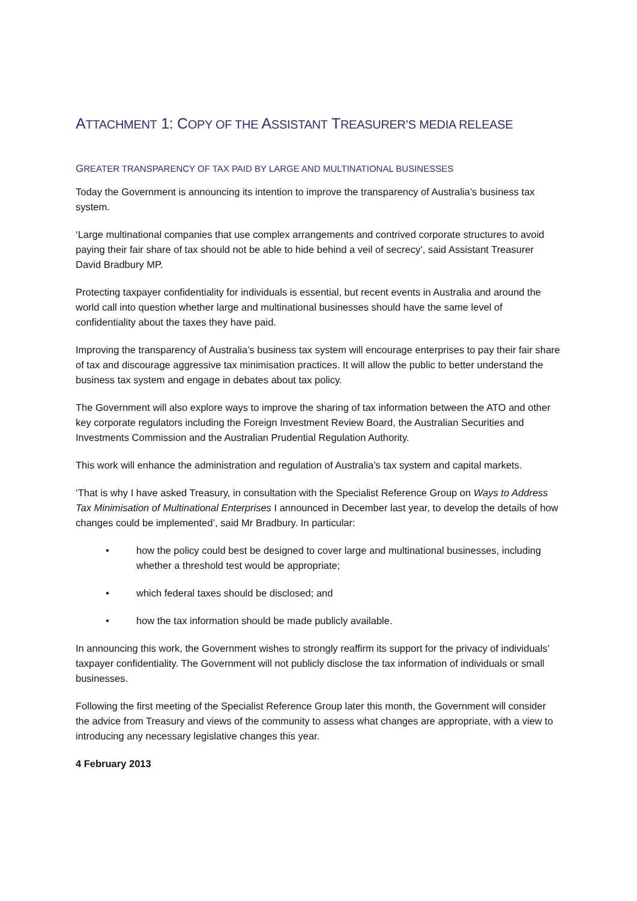ATTACHMENT 1: COPY OF THE ASSISTANT TREASURER’S MEDIA RELEASE
GREATER TRANSPARENCY OF TAX PAID BY LARGE AND MULTINATIONAL BUSINESSES
Today the Government is announcing its intention to improve the transparency of Australia’s business tax system.
‘Large multinational companies that use complex arrangements and contrived corporate structures to avoid paying their fair share of tax should not be able to hide behind a veil of secrecy’, said Assistant Treasurer David Bradbury MP.
Protecting taxpayer confidentiality for individuals is essential, but recent events in Australia and around the world call into question whether large and multinational businesses should have the same level of confidentiality about the taxes they have paid.
Improving the transparency of Australia’s business tax system will encourage enterprises to pay their fair share of tax and discourage aggressive tax minimisation practices. It will allow the public to better understand the business tax system and engage in debates about tax policy.
The Government will also explore ways to improve the sharing of tax information between the ATO and other key corporate regulators including the Foreign Investment Review Board, the Australian Securities and Investments Commission and the Australian Prudential Regulation Authority.
This work will enhance the administration and regulation of Australia’s tax system and capital markets.
‘That is why I have asked Treasury, in consultation with the Specialist Reference Group on Ways to Address Tax Minimisation of Multinational Enterprises I announced in December last year, to develop the details of how changes could be implemented’, said Mr Bradbury. In particular:
• how the policy could best be designed to cover large and multinational businesses, including whether a threshold test would be appropriate;
• which federal taxes should be disclosed; and
• how the tax information should be made publicly available.
In announcing this work, the Government wishes to strongly reaffirm its support for the privacy of individuals’ taxpayer confidentiality. The Government will not publicly disclose the tax information of individuals or small businesses.
Following the first meeting of the Specialist Reference Group later this month, the Government will consider the advice from Treasury and views of the community to assess what changes are appropriate, with a view to introducing any necessary legislative changes this year.
4 February 2013